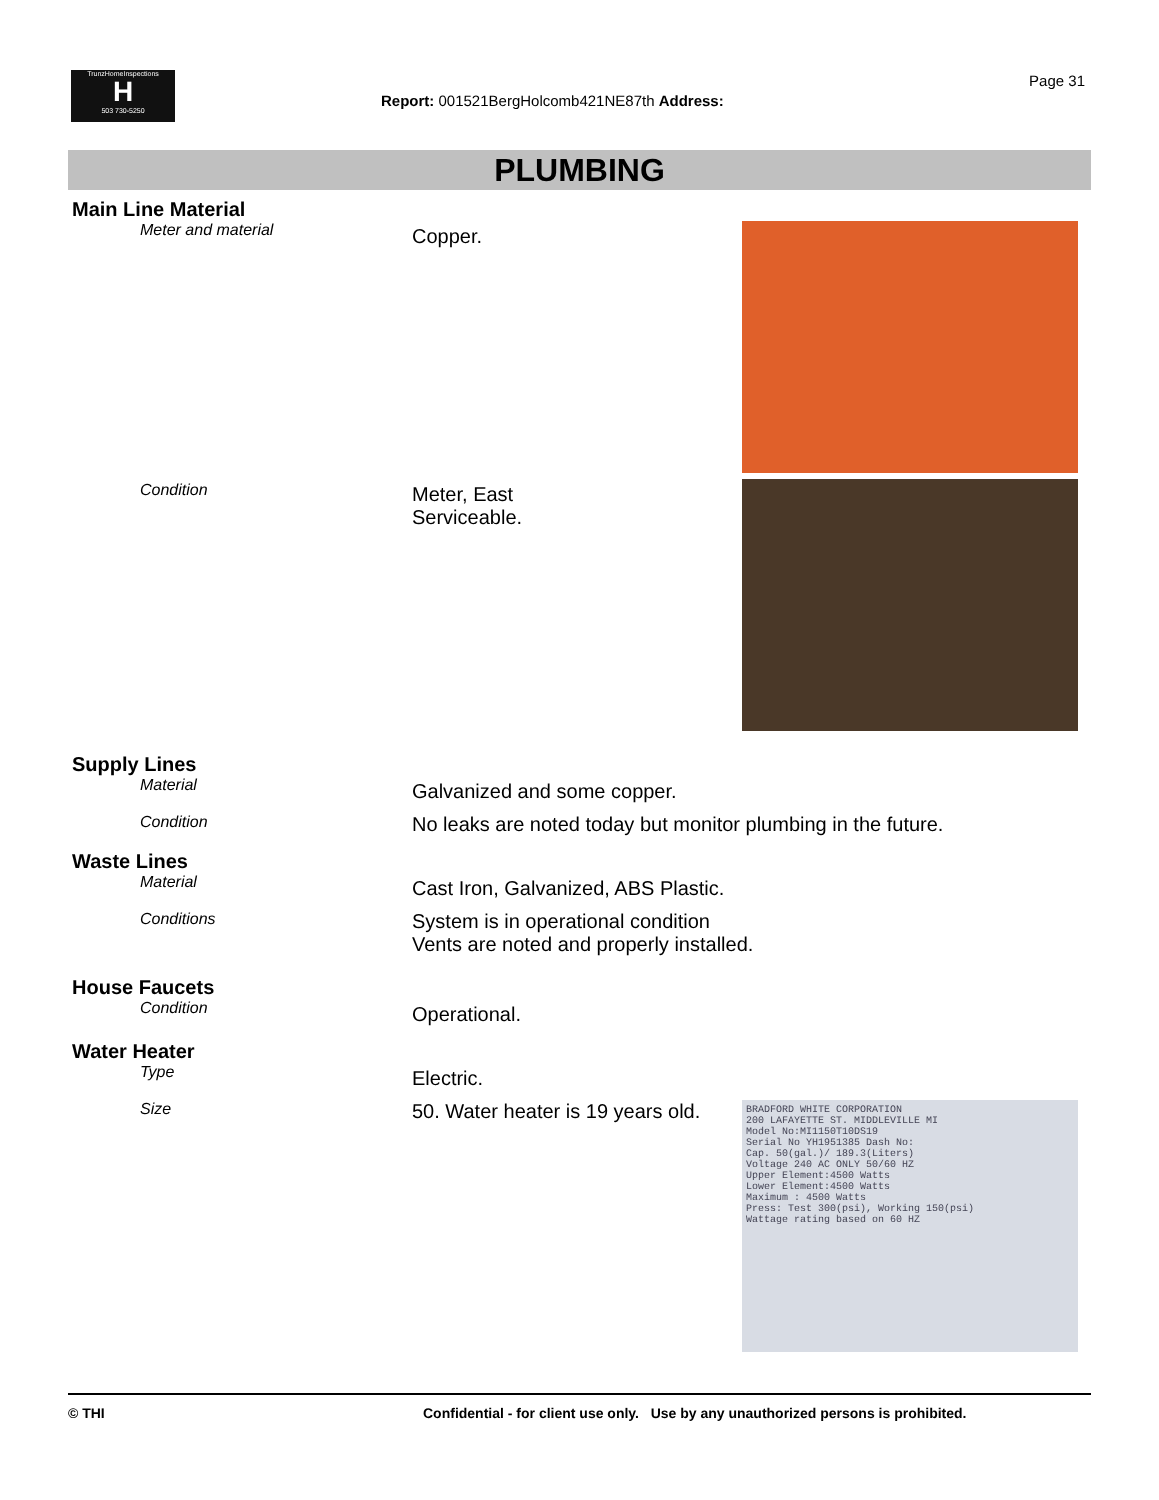TrunzHomeInspections
H
503 730-5250
Report: 001521BergHolcomb421NE87th Address:
Page 31
PLUMBING
Main Line Material
Meter and material
Copper.
Condition
Meter, East
Serviceable.
Supply Lines
Material
Galvanized and some copper.
Condition
No leaks are noted today but monitor plumbing in the future.
Waste Lines
Material
Cast Iron, Galvanized, ABS Plastic.
Conditions
System is in operational condition
Vents are noted and properly installed.
House Faucets
Condition
Operational.
Water Heater
Type
Electric.
Size
50. Water heater is 19 years old.
BRADFORD WHITE CORPORATION
200 LAFAYETTE ST. MIDDLEVILLE MI
Model No:MI1150T10DS19
Serial No YH1951385 Dash No:
Cap. 50(gal.)/ 189.3(Liters)
Voltage 240 AC ONLY 50/60 HZ
Upper Element:4500 Watts
Lower Element:4500 Watts
Maximum : 4500 Watts
Press: Test 300(psi), Working 150(psi)
Wattage rating based on 60 HZ
© THI Confidential - for client use only. Use by any unauthorized persons is prohibited.